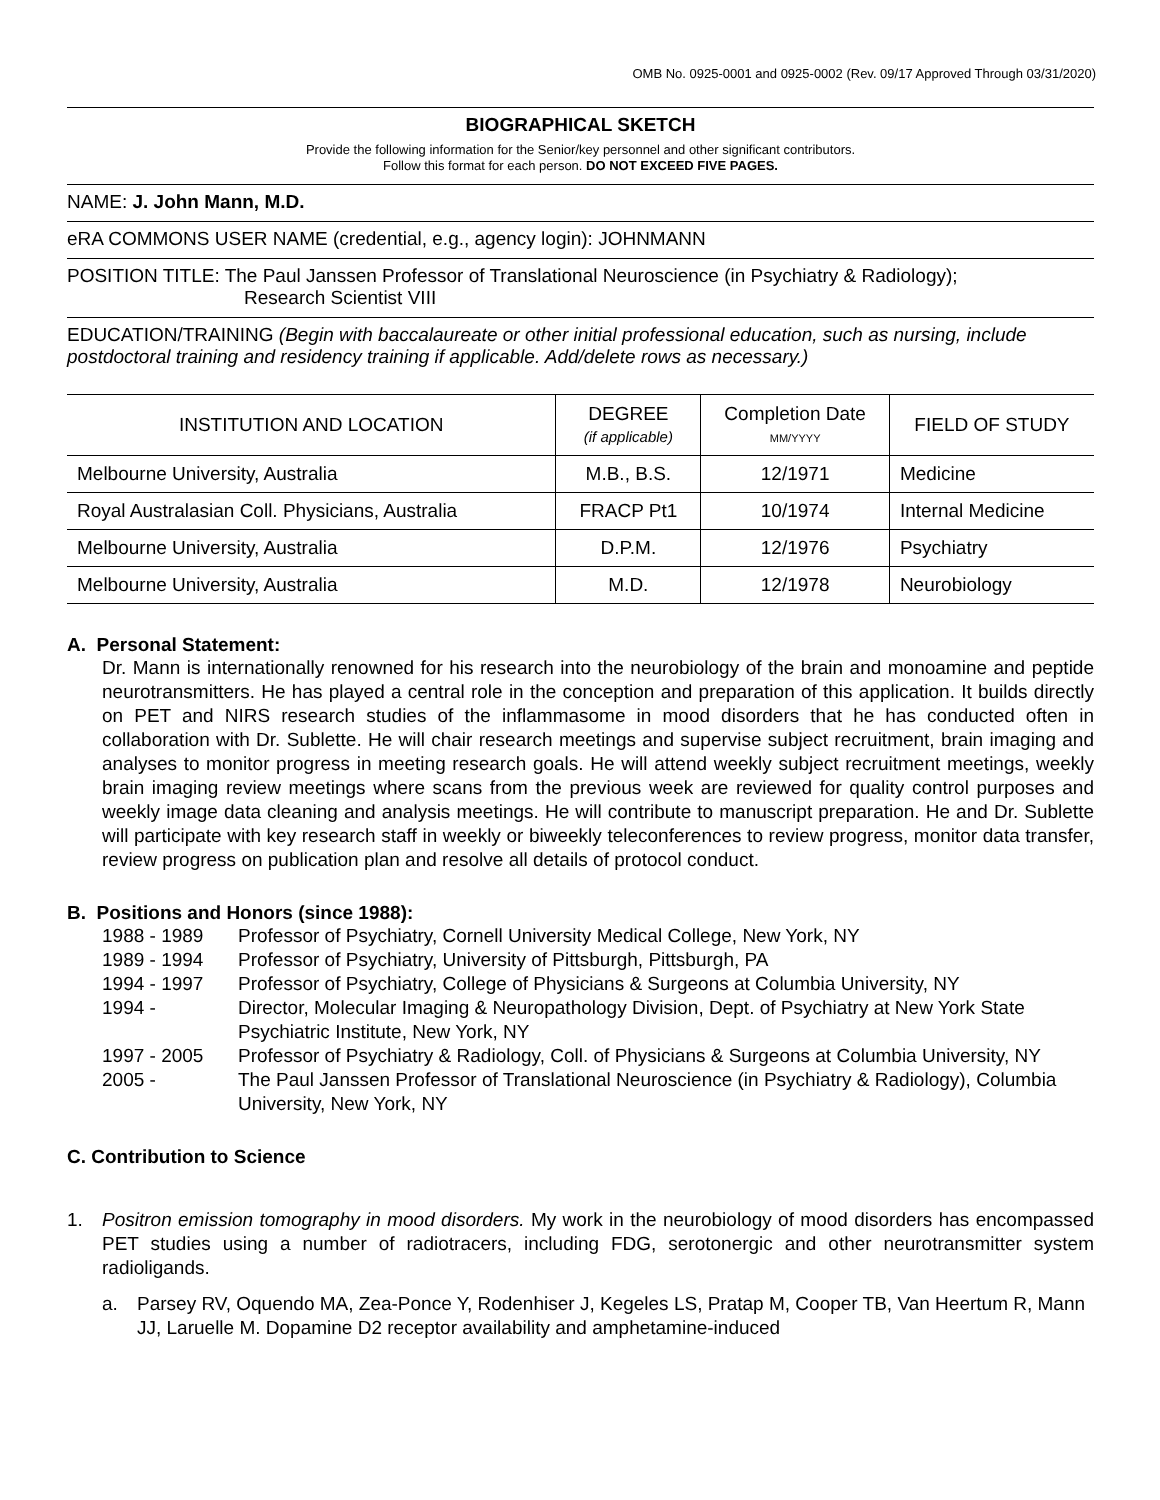OMB No. 0925-0001 and 0925-0002 (Rev. 09/17 Approved Through 03/31/2020)
BIOGRAPHICAL SKETCH
Provide the following information for the Senior/key personnel and other significant contributors.
Follow this format for each person. DO NOT EXCEED FIVE PAGES.
NAME: J. John Mann, M.D.
eRA COMMONS USER NAME (credential, e.g., agency login): JOHNMANN
POSITION TITLE: The Paul Janssen Professor of Translational Neuroscience (in Psychiatry & Radiology);
Research Scientist VIII
EDUCATION/TRAINING (Begin with baccalaureate or other initial professional education, such as nursing, include postdoctoral training and residency training if applicable. Add/delete rows as necessary.)
| INSTITUTION AND LOCATION | DEGREE (if applicable) | Completion Date MM/YYYY | FIELD OF STUDY |
| --- | --- | --- | --- |
| Melbourne University, Australia | M.B., B.S. | 12/1971 | Medicine |
| Royal Australasian Coll. Physicians, Australia | FRACP Pt1 | 10/1974 | Internal Medicine |
| Melbourne University, Australia | D.P.M. | 12/1976 | Psychiatry |
| Melbourne University, Australia | M.D. | 12/1978 | Neurobiology |
A. Personal Statement:
Dr. Mann is internationally renowned for his research into the neurobiology of the brain and monoamine and peptide neurotransmitters. He has played a central role in the conception and preparation of this application. It builds directly on PET and NIRS research studies of the inflammasome in mood disorders that he has conducted often in collaboration with Dr. Sublette. He will chair research meetings and supervise subject recruitment, brain imaging and analyses to monitor progress in meeting research goals. He will attend weekly subject recruitment meetings, weekly brain imaging review meetings where scans from the previous week are reviewed for quality control purposes and weekly image data cleaning and analysis meetings. He will contribute to manuscript preparation. He and Dr. Sublette will participate with key research staff in weekly or biweekly teleconferences to review progress, monitor data transfer, review progress on publication plan and resolve all details of protocol conduct.
B. Positions and Honors (since 1988):
1988 - 1989
Professor of Psychiatry, Cornell University Medical College, New York, NY
1989 - 1994
Professor of Psychiatry, University of Pittsburgh, Pittsburgh, PA
1994 - 1997
Professor of Psychiatry, College of Physicians & Surgeons at Columbia University, NY
1994 -
Director, Molecular Imaging & Neuropathology Division, Dept. of Psychiatry at New York State Psychiatric Institute, New York, NY
1997 - 2005
Professor of Psychiatry & Radiology, Coll. of Physicians & Surgeons at Columbia University, NY
2005 -
The Paul Janssen Professor of Translational Neuroscience (in Psychiatry & Radiology), Columbia University, New York, NY
C. Contribution to Science
1.
Positron emission tomography in mood disorders. My work in the neurobiology of mood disorders has encompassed PET studies using a number of radiotracers, including FDG, serotonergic and other neurotransmitter system radioligands.
a.
Parsey RV, Oquendo MA, Zea-Ponce Y, Rodenhiser J, Kegeles LS, Pratap M, Cooper TB, Van Heertum R, Mann JJ, Laruelle M. Dopamine D2 receptor availability and amphetamine-induced